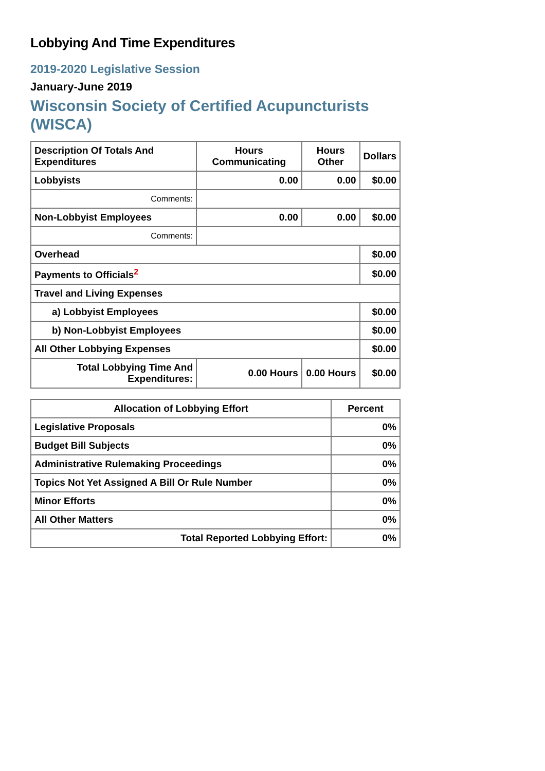Lobbying And Time Expenditures
2019-2020 Legislative Session
January-June 2019
Wisconsin Society of Certified Acupuncturists (WISCA)
| Description Of Totals And Expenditures | Hours Communicating | Hours Other | Dollars |
| --- | --- | --- | --- |
| Lobbyists | 0.00 | 0.00 | $0.00 |
| Comments: | | | |
| Non-Lobbyist Employees | 0.00 | 0.00 | $0.00 |
| Comments: | | | |
| Overhead | | | $0.00 |
| Payments to Officials<sup>2</sup> | | | $0.00 |
| Travel and Living Expenses | | | |
| a) Lobbyist Employees | | | $0.00 |
| b) Non-Lobbyist Employees | | | $0.00 |
| All Other Lobbying Expenses | | | $0.00 |
| Total Lobbying Time And Expenditures: | 0.00 Hours | 0.00 Hours | $0.00 |
| Allocation of Lobbying Effort | Percent |
| --- | --- |
| Legislative Proposals | 0% |
| Budget Bill Subjects | 0% |
| Administrative Rulemaking Proceedings | 0% |
| Topics Not Yet Assigned A Bill Or Rule Number | 0% |
| Minor Efforts | 0% |
| All Other Matters | 0% |
| Total Reported Lobbying Effort: | 0% |